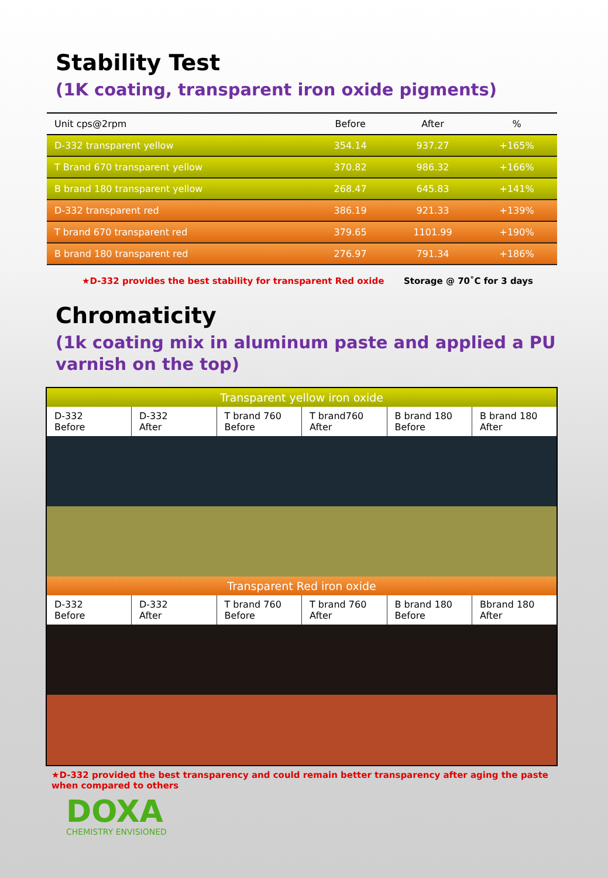Stability Test
(1K coating, transparent iron oxide pigments)
| Unit cps@2rpm | Before | After | % |
| --- | --- | --- | --- |
| D-332 transparent yellow | 354.14 | 937.27 | +165% |
| T Brand 670 transparent yellow | 370.82 | 986.32 | +166% |
| B brand 180 transparent yellow | 268.47 | 645.83 | +141% |
| D-332 transparent red | 386.19 | 921.33 | +139% |
| T brand 670 transparent red | 379.65 | 1101.99 | +190% |
| B brand 180 transparent red | 276.97 | 791.34 | +186% |
★D-332 provides the best stability for transparent Red oxide Storage @ 70˚C for 3 days
Chromaticity
(1k coating mix in aluminum paste and applied a PU varnish on the top)
| Transparent yellow iron oxide | | | | | |
| --- | --- | --- | --- | --- | --- |
| D-332 Before | D-332 After | T brand 760 Before | T brand760 After | B brand 180 Before | B brand 180 After |
| Transparent Red iron oxide | | | | | |
| D-332 Before | D-332 After | T brand 760 Before | T brand 760 After | B brand 180 Before | Bbrand 180 After |
★D-332 provided the best transparency and could remain better transparency after aging the paste when compared to others
DOXA
CHEMISTRY ENVISIONED